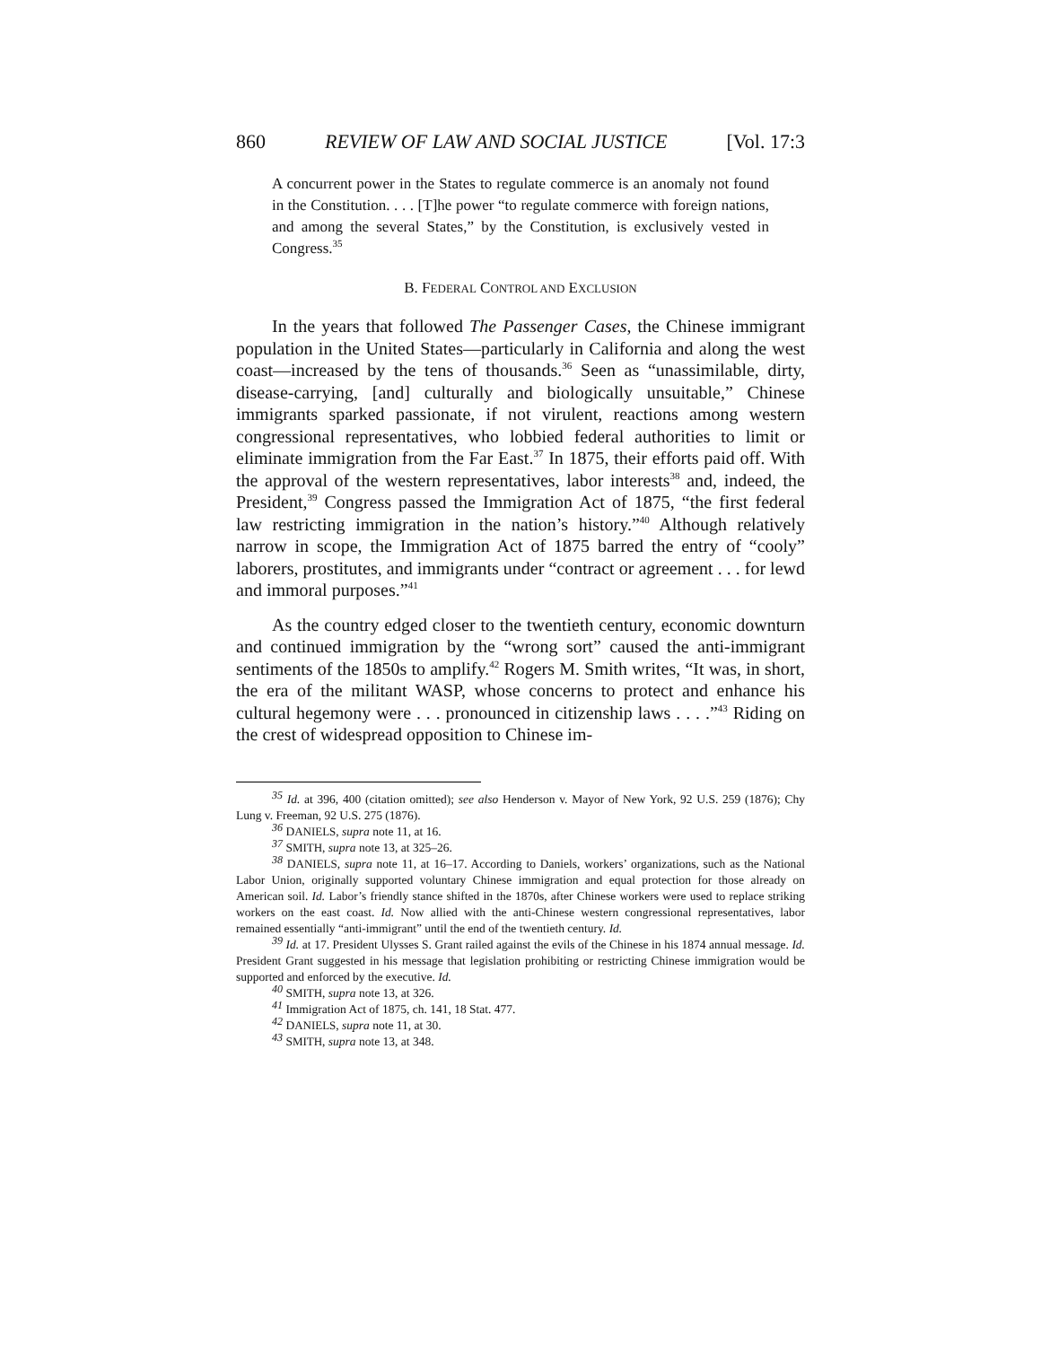860 REVIEW OF LAW AND SOCIAL JUSTICE [Vol. 17:3
A concurrent power in the States to regulate commerce is an anomaly not found in the Constitution. . . . [T]he power “to regulate commerce with foreign nations, and among the several States,” by the Constitution, is exclusively vested in Congress.<sup>35</sup>
B. FEDERAL CONTROL AND EXCLUSION
In the years that followed The Passenger Cases, the Chinese immigrant population in the United States—particularly in California and along the west coast—increased by the tens of thousands.<sup>36</sup> Seen as “unassimilable, dirty, disease-carrying, [and] culturally and biologically unsuitable,” Chinese immigrants sparked passionate, if not virulent, reactions among western congressional representatives, who lobbied federal authorities to limit or eliminate immigration from the Far East.<sup>37</sup> In 1875, their efforts paid off. With the approval of the western representatives, labor interests<sup>38</sup> and, indeed, the President,<sup>39</sup> Congress passed the Immigration Act of 1875, “the first federal law restricting immigration in the nation’s history.”<sup>40</sup> Although relatively narrow in scope, the Immigration Act of 1875 barred the entry of “cooly” laborers, prostitutes, and immigrants under “contract or agreement . . . for lewd and immoral purposes.”<sup>41</sup>
As the country edged closer to the twentieth century, economic downturn and continued immigration by the “wrong sort” caused the anti-immigrant sentiments of the 1850s to amplify.<sup>42</sup> Rogers M. Smith writes, “It was, in short, the era of the militant WASP, whose concerns to protect and enhance his cultural hegemony were . . . pronounced in citizenship laws . . . .”<sup>43</sup> Riding on the crest of widespread opposition to Chinese im-
<sup>35</sup> Id. at 396, 400 (citation omitted); see also Henderson v. Mayor of New York, 92 U.S. 259 (1876); Chy Lung v. Freeman, 92 U.S. 275 (1876).
<sup>36</sup> DANIELS, supra note 11, at 16.
<sup>37</sup> SMITH, supra note 13, at 325–26.
<sup>38</sup> DANIELS, supra note 11, at 16–17. According to Daniels, workers’ organizations, such as the National Labor Union, originally supported voluntary Chinese immigration and equal protection for those already on American soil. Id. Labor’s friendly stance shifted in the 1870s, after Chinese workers were used to replace striking workers on the east coast. Id. Now allied with the anti-Chinese western congressional representatives, labor remained essentially “anti-immigrant” until the end of the twentieth century. Id.
<sup>39</sup> Id. at 17. President Ulysses S. Grant railed against the evils of the Chinese in his 1874 annual message. Id. President Grant suggested in his message that legislation prohibiting or restricting Chinese immigration would be supported and enforced by the executive. Id.
<sup>40</sup> SMITH, supra note 13, at 326.
<sup>41</sup> Immigration Act of 1875, ch. 141, 18 Stat. 477.
<sup>42</sup> DANIELS, supra note 11, at 30.
<sup>43</sup> SMITH, supra note 13, at 348.